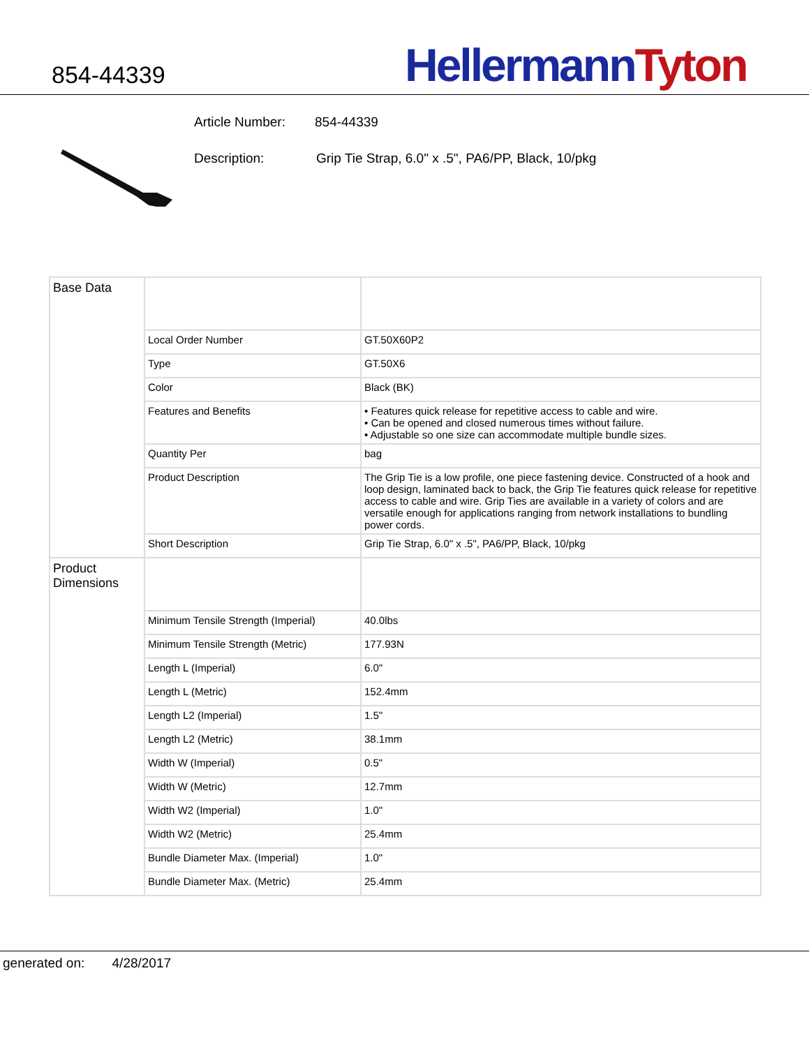854-44339 Hellermann Tyton
Article Number: 854-44339
Description:
Grip Tie Strap, 6.0" x .5", PA6/PP, Black, 10/pkg
| Base Data | | |
| | Local Order Number | GT.50X60P2 |
| | Type | GT.50X6 |
| | Color | Black (BK) |
| | Features and Benefits | • Features quick release for repetitive access to cable and wire. • Can be opened and closed numerous times without failure. • Adjustable so one size can accommodate multiple bundle sizes. |
| | Quantity Per | bag |
| | Product Description | The Grip Tie is a low profile, one piece fastening device. Constructed of a hook and loop design, laminated back to back, the Grip Tie features quick release for repetitive access to cable and wire. Grip Ties are available in a variety of colors and are versatile enough for applications ranging from network installations to bundling power cords. |
| | Short Description | Grip Tie Strap, 6.0" x .5", PA6/PP, Black, 10/pkg |
| Product Dimensions | | |
| | Minimum Tensile Strength (Imperial) | 40.0lbs |
| | Minimum Tensile Strength (Metric) | 177.93N |
| | Length L (Imperial) | 6.0" |
| | Length L (Metric) | 152.4mm |
| | Length L2 (Imperial) | 1.5" |
| | Length L2 (Metric) | 38.1mm |
| | Width W (Imperial) | 0.5" |
| | Width W (Metric) | 12.7mm |
| | Width W2 (Imperial) | 1.0" |
| | Width W2 (Metric) | 25.4mm |
| | Bundle Diameter Max. (Imperial) | 1.0" |
| | Bundle Diameter Max. (Metric) | 25.4mm |
generated on: 4/28/2017